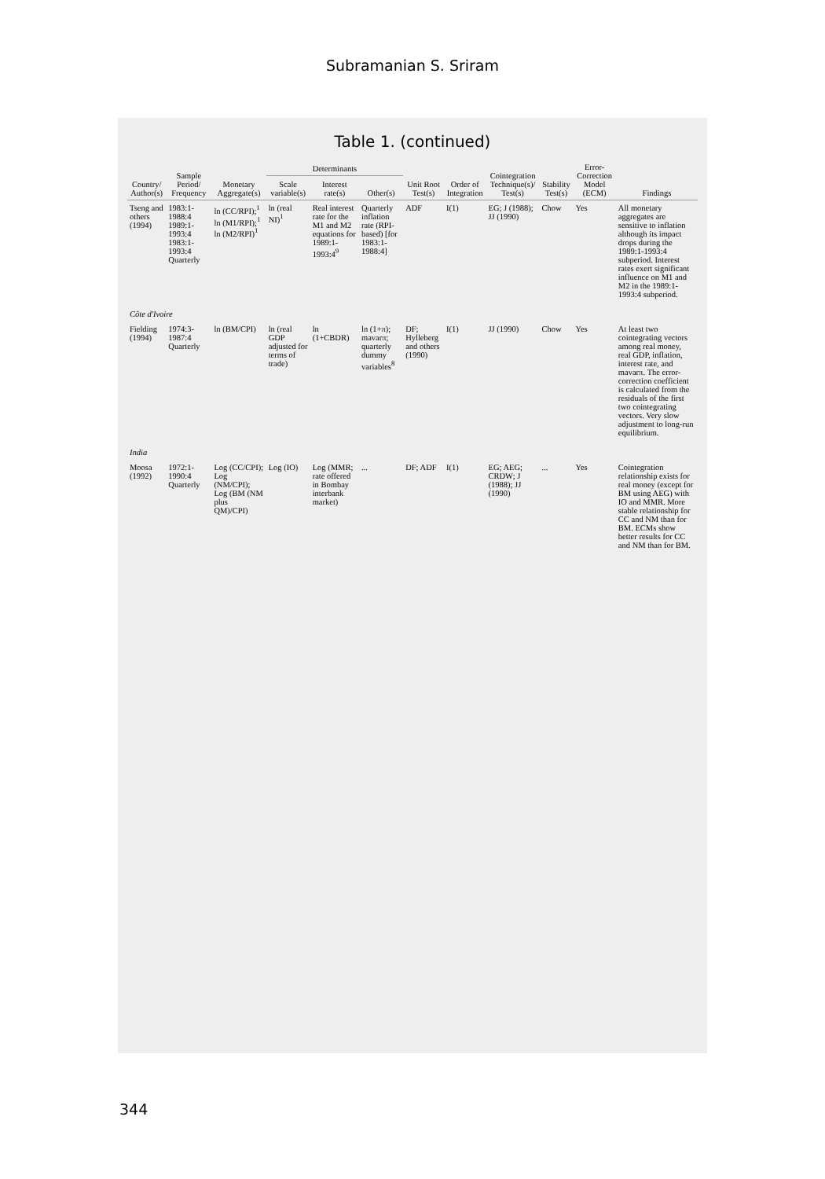Subramanian S. Sriram
Table 1. (continued)
| Country/ Author(s) | Sample Period/ Frequency | Monetary Aggregate(s) | Determinants | | | Unit Root Test(s) | Order of Integration | Cointegration Technique(s)/ Test(s) | Stability Test(s) | Error-Correction Model (ECM) | Findings |
| --- | --- | --- | --- | --- | --- | --- | --- | --- | --- | --- | --- |
| | | | Scale variable(s) | Interest rate(s) | Other(s) | | | | | | |
| Tseng and others (1994) | 1983:1-1988:4 1989:1-1993:4 1983:1-1993:4 Quarterly | ln (CC/RPI);<sup>1</sup> ln (M1/RPI);<sup>1</sup> ln (M2/RPI)<sup>1</sup> | ln (real NI)<sup>1</sup> | Real interest rate for the M1 and M2 equations for 1989:1-1993:4<sup>9</sup> | Quarterly inflation rate (RPI-based) [for 1983:1-1988:4] | ADF | I(1) | EG; J (1988); JJ (1990) | Chow | Yes | All monetary aggregates are sensitive to inflation although its impact drops during the 1989:1-1993:4 subperiod. Interest rates exert significant influence on M1 and M2 in the 1989:1-1993:4 subperiod. |
| Côte d'Ivoire | | | | | | | | | | | |
| Fielding (1994) | 1974:3-1987:4 Quarterly | ln (BM/CPI) | ln (real GDP adjusted for terms of trade) | ln (1+CBDR) | ln (1+π); mavarπ; quarterly dummy variables<sup>8</sup> | DF; Hylleberg and others (1990) | I(1) | JJ (1990) | Chow | Yes | At least two cointegrating vectors among real money, real GDP, inflation, interest rate, and mavarπ. The error-correction coefficient is calculated from the residuals of the first two cointegrating vectors. Very slow adjustment to long-run equilibrium. |
| India | | | | | | | | | | | |
| Moosa (1992) | 1972:1-1990:4 Quarterly | Log (CC/CPI); Log (NM/CPI); Log (BM (NM plus QM)/CPI) | Log (IO) | Log (MMR; rate offered in Bombay interbank market) | ... | DF; ADF | I(1) | EG; AEG; CRDW; J (1988); JJ (1990) | ... | Yes | Cointegration relationship exists for real money (except for BM using AEG) with IO and MMR. More stable relationship for CC and NM than for BM. ECMs show better results for CC and NM than for BM. |
344